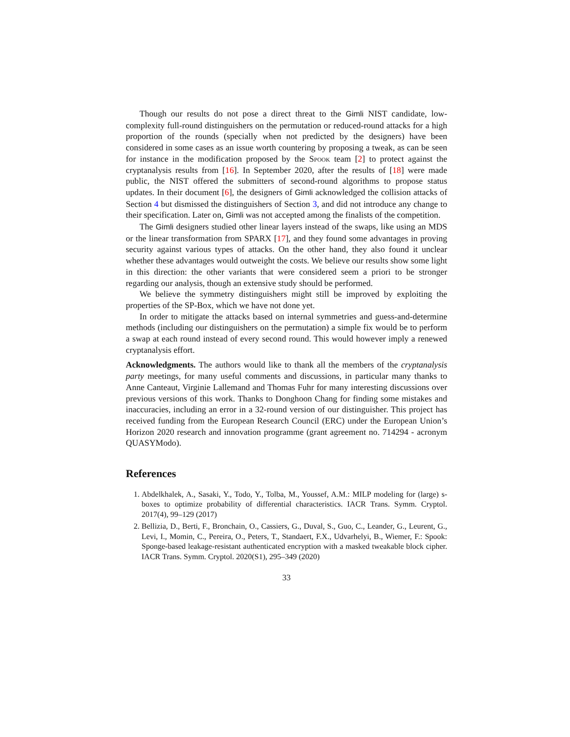Though our results do not pose a direct threat to the Gimli NIST candidate, low-complexity full-round distinguishers on the permutation or reduced-round attacks for a high proportion of the rounds (specially when not predicted by the designers) have been considered in some cases as an issue worth countering by proposing a tweak, as can be seen for instance in the modification proposed by the Spook team [2] to protect against the cryptanalysis results from [16]. In September 2020, after the results of [18] were made public, the NIST offered the submitters of second-round algorithms to propose status updates. In their document [6], the designers of Gimli acknowledged the collision attacks of Section 4 but dismissed the distinguishers of Section 3, and did not introduce any change to their specification. Later on, Gimli was not accepted among the finalists of the competition.
The Gimli designers studied other linear layers instead of the swaps, like using an MDS or the linear transformation from SPARX [17], and they found some advantages in proving security against various types of attacks. On the other hand, they also found it unclear whether these advantages would outweight the costs. We believe our results show some light in this direction: the other variants that were considered seem a priori to be stronger regarding our analysis, though an extensive study should be performed.
We believe the symmetry distinguishers might still be improved by exploiting the properties of the SP-Box, which we have not done yet.
In order to mitigate the attacks based on internal symmetries and guess-and-determine methods (including our distinguishers on the permutation) a simple fix would be to perform a swap at each round instead of every second round. This would however imply a renewed cryptanalysis effort.
Acknowledgments. The authors would like to thank all the members of the cryptanalysis party meetings, for many useful comments and discussions, in particular many thanks to Anne Canteaut, Virginie Lallemand and Thomas Fuhr for many interesting discussions over previous versions of this work. Thanks to Donghoon Chang for finding some mistakes and inaccuracies, including an error in a 32-round version of our distinguisher. This project has received funding from the European Research Council (ERC) under the European Union’s Horizon 2020 research and innovation programme (grant agreement no. 714294 - acronym QUASYModo).
References
1. Abdelkhalek, A., Sasaki, Y., Todo, Y., Tolba, M., Youssef, A.M.: MILP modeling for (large) s-boxes to optimize probability of differential characteristics. IACR Trans. Symm. Cryptol. 2017(4), 99–129 (2017)
2. Bellizia, D., Berti, F., Bronchain, O., Cassiers, G., Duval, S., Guo, C., Leander, G., Leurent, G., Levi, I., Momin, C., Pereira, O., Peters, T., Standaert, F.X., Udvarhelyi, B., Wiemer, F.: Spook: Sponge-based leakage-resistant authenticated encryption with a masked tweakable block cipher. IACR Trans. Symm. Cryptol. 2020(S1), 295–349 (2020)
33